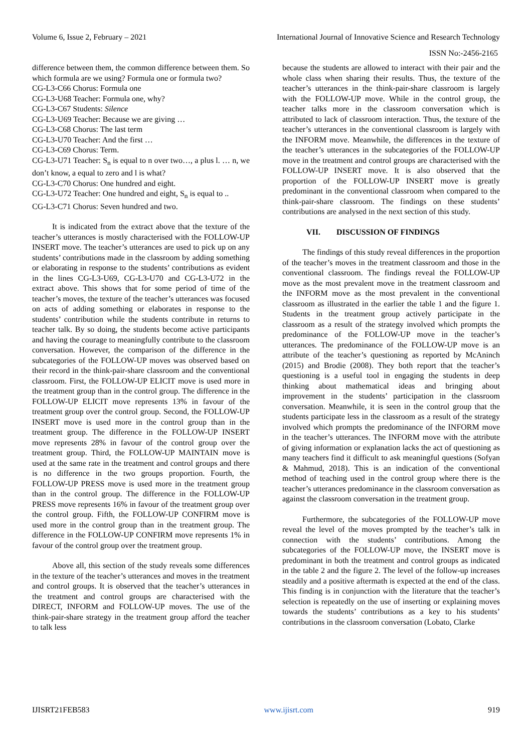Volume 6, Issue 2, February – 2021 International Journal of Innovative Science and Research Technology
ISSN No:-2456-2165
difference between them, the common difference between them. So which formula are we using? Formula one or formula two?
CG-L3-C66 Chorus: Formula one
CG-L3-U68 Teacher: Formula one, why?
CG-L3-C67 Students: Silence
CG-L3-U69 Teacher: Because we are giving …
CG-L3-C68 Chorus: The last term
CG-L3-U70 Teacher: And the first …
CG-L3-C69 Chorus: Term.
CG-L3-U71 Teacher: S<sub>n</sub> is equal to n over two…, a plus l. … n, we don’t know, a equal to zero and l is what?
CG-L3-C70 Chorus: One hundred and eight.
CG-L3-U72 Teacher: One hundred and eight, S<sub>n</sub> is equal to ..
CG-L3-C71 Chorus: Seven hundred and two.
It is indicated from the extract above that the texture of the teacher’s utterances is mostly characterised with the FOLLOW-UP INSERT move. The teacher’s utterances are used to pick up on any students’ contributions made in the classroom by adding something or elaborating in response to the students’ contributions as evident in the lines CG-L3-U69, CG-L3-U70 and CG-L3-U72 in the extract above. This shows that for some period of time of the teacher’s moves, the texture of the teacher’s utterances was focused on acts of adding something or elaborates in response to the students’ contribution while the students contribute in returns to teacher talk. By so doing, the students become active participants and having the courage to meaningfully contribute to the classroom conversation. However, the comparison of the difference in the subcategories of the FOLLOW-UP moves was observed based on their record in the think-pair-share classroom and the conventional classroom. First, the FOLLOW-UP ELICIT move is used more in the treatment group than in the control group. The difference in the FOLLOW-UP ELICIT move represents 13% in favour of the treatment group over the control group. Second, the FOLLOW-UP INSERT move is used more in the control group than in the treatment group. The difference in the FOLLOW-UP INSERT move represents 28% in favour of the control group over the treatment group. Third, the FOLLOW-UP MAINTAIN move is used at the same rate in the treatment and control groups and there is no difference in the two groups proportion. Fourth, the FOLLOW-UP PRESS move is used more in the treatment group than in the control group. The difference in the FOLLOW-UP PRESS move represents 16% in favour of the treatment group over the control group. Fifth, the FOLLOW-UP CONFIRM move is used more in the control group than in the treatment group. The difference in the FOLLOW-UP CONFIRM move represents 1% in favour of the control group over the treatment group.
Above all, this section of the study reveals some differences in the texture of the teacher’s utterances and moves in the treatment and control groups. It is observed that the teacher’s utterances in the treatment and control groups are characterised with the DIRECT, INFORM and FOLLOW-UP moves. The use of the think-pair-share strategy in the treatment group afford the teacher to talk less
because the students are allowed to interact with their pair and the whole class when sharing their results. Thus, the texture of the teacher’s utterances in the think-pair-share classroom is largely with the FOLLOW-UP move. While in the control group, the teacher talks more in the classroom conversation which is attributed to lack of classroom interaction. Thus, the texture of the teacher’s utterances in the conventional classroom is largely with the INFORM move. Meanwhile, the differences in the texture of the teacher’s utterances in the subcategories of the FOLLOW-UP move in the treatment and control groups are characterised with the FOLLOW-UP INSERT move. It is also observed that the proportion of the FOLLOW-UP INSERT move is greatly predominant in the conventional classroom when compared to the think-pair-share classroom. The findings on these students’ contributions are analysed in the next section of this study.
VII. DISCUSSION OF FINDINGS
The findings of this study reveal differences in the proportion of the teacher’s moves in the treatment classroom and those in the conventional classroom. The findings reveal the FOLLOW-UP move as the most prevalent move in the treatment classroom and the INFORM move as the most prevalent in the conventional classroom as illustrated in the earlier the table 1 and the figure 1. Students in the treatment group actively participate in the classroom as a result of the strategy involved which prompts the predominance of the FOLLOW-UP move in the teacher’s utterances. The predominance of the FOLLOW-UP move is an attribute of the teacher’s questioning as reported by McAninch (2015) and Brodie (2008). They both report that the teacher’s questioning is a useful tool in engaging the students in deep thinking about mathematical ideas and bringing about improvement in the students’ participation in the classroom conversation. Meanwhile, it is seen in the control group that the students participate less in the classroom as a result of the strategy involved which prompts the predominance of the INFORM move in the teacher’s utterances. The INFORM move with the attribute of giving information or explanation lacks the act of questioning as many teachers find it difficult to ask meaningful questions (Sofyan & Mahmud, 2018). This is an indication of the conventional method of teaching used in the control group where there is the teacher’s utterances predominance in the classroom conversation as against the classroom conversation in the treatment group.
Furthermore, the subcategories of the FOLLOW-UP move reveal the level of the moves prompted by the teacher’s talk in connection with the students’ contributions. Among the subcategories of the FOLLOW-UP move, the INSERT move is predominant in both the treatment and control groups as indicated in the table 2 and the figure 2. The level of the follow-up increases steadily and a positive aftermath is expected at the end of the class. This finding is in conjunction with the literature that the teacher’s selection is repeatedly on the use of inserting or explaining moves towards the students’ contributions as a key to his students’ contributions in the classroom conversation (Lobato, Clarke
IJISRT21FEB583 www.ijisrt.com 919